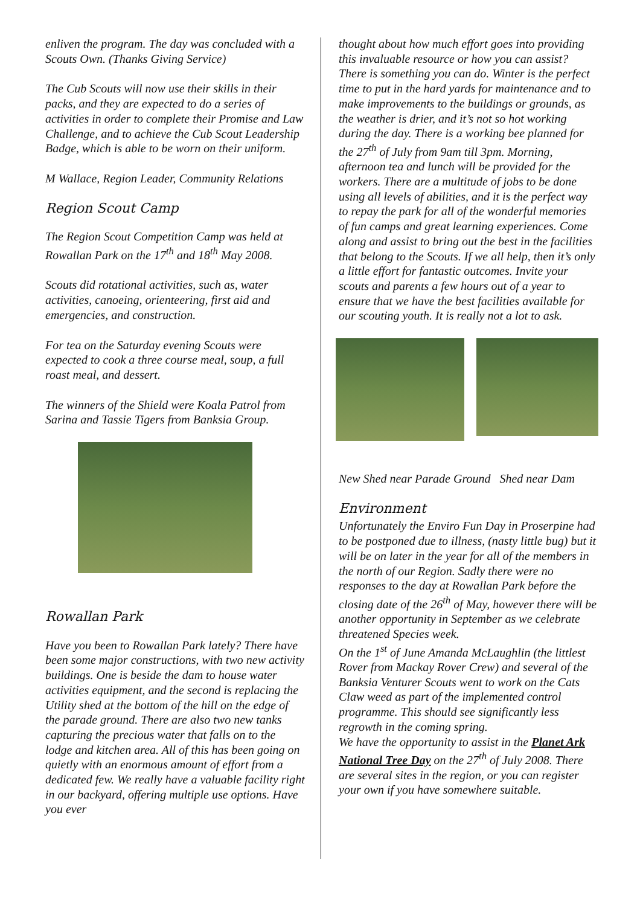enliven the program. The day was concluded with a Scouts Own. (Thanks Giving Service)
The Cub Scouts will now use their skills in their packs, and they are expected to do a series of activities in order to complete their Promise and Law Challenge, and to achieve the Cub Scout Leadership Badge, which is able to be worn on their uniform.
M Wallace, Region Leader, Community Relations
Region Scout Camp
The Region Scout Competition Camp was held at Rowallan Park on the 17<sup>th</sup> and 18<sup>th</sup> May 2008.
Scouts did rotational activities, such as, water activities, canoeing, orienteering, first aid and emergencies, and construction.
For tea on the Saturday evening Scouts were expected to cook a three course meal, soup, a full roast meal, and dessert.
The winners of the Shield were Koala Patrol from Sarina and Tassie Tigers from Banksia Group.
Rowallan Park
Have you been to Rowallan Park lately? There have been some major constructions, with two new activity buildings. One is beside the dam to house water activities equipment, and the second is replacing the Utility shed at the bottom of the hill on the edge of the parade ground. There are also two new tanks capturing the precious water that falls on to the lodge and kitchen area. All of this has been going on quietly with an enormous amount of effort from a dedicated few. We really have a valuable facility right in our backyard, offering multiple use options. Have you ever
thought about how much effort goes into providing this invaluable resource or how you can assist? There is something you can do. Winter is the perfect time to put in the hard yards for maintenance and to make improvements to the buildings or grounds, as the weather is drier, and it’s not so hot working during the day. There is a working bee planned for the 27<sup>th</sup> of July from 9am till 3pm. Morning, afternoon tea and lunch will be provided for the workers. There are a multitude of jobs to be done using all levels of abilities, and it is the perfect way to repay the park for all of the wonderful memories of fun camps and great learning experiences. Come along and assist to bring out the best in the facilities that belong to the Scouts. If we all help, then it’s only a little effort for fantastic outcomes. Invite your scouts and parents a few hours out of a year to ensure that we have the best facilities available for our scouting youth. It is really not a lot to ask.
New Shed near Parade Ground Shed near Dam
Environment
Unfortunately the Enviro Fun Day in Proserpine had to be postponed due to illness, (nasty little bug) but it will be on later in the year for all of the members in the north of our Region. Sadly there were no responses to the day at Rowallan Park before the closing date of the 26<sup>th</sup> of May, however there will be another opportunity in September as we celebrate threatened Species week.
On the 1<sup>st</sup> of June Amanda McLaughlin (the littlest Rover from Mackay Rover Crew) and several of the Banksia Venturer Scouts went to work on the Cats Claw weed as part of the implemented control programme. This should see significantly less regrowth in the coming spring.
We have the opportunity to assist in the Planet Ark National Tree Day on the 27<sup>th</sup> of July 2008. There are several sites in the region, or you can register your own if you have somewhere suitable.